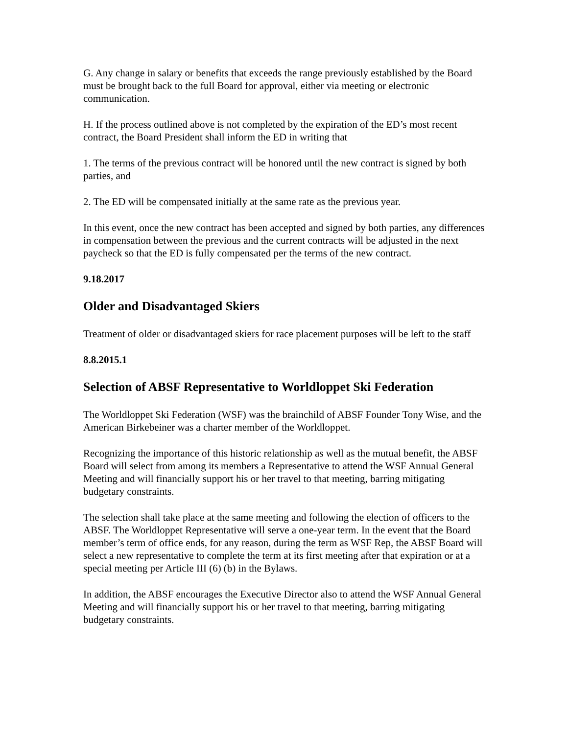G. Any change in salary or benefits that exceeds the range previously established by the Board must be brought back to the full Board for approval, either via meeting or electronic communication.
H. If the process outlined above is not completed by the expiration of the ED’s most recent contract, the Board President shall inform the ED in writing that
1. The terms of the previous contract will be honored until the new contract is signed by both parties, and
2. The ED will be compensated initially at the same rate as the previous year.
In this event, once the new contract has been accepted and signed by both parties, any differences in compensation between the previous and the current contracts will be adjusted in the next paycheck so that the ED is fully compensated per the terms of the new contract.
9.18.2017
Older and Disadvantaged Skiers
Treatment of older or disadvantaged skiers for race placement purposes will be left to the staff
8.8.2015.1
Selection of ABSF Representative to Worldloppet Ski Federation
The Worldloppet Ski Federation (WSF) was the brainchild of ABSF Founder Tony Wise, and the American Birkebeiner was a charter member of the Worldloppet.
Recognizing the importance of this historic relationship as well as the mutual benefit, the ABSF Board will select from among its members a Representative to attend the WSF Annual General Meeting and will financially support his or her travel to that meeting, barring mitigating budgetary constraints.
The selection shall take place at the same meeting and following the election of officers to the ABSF. The Worldloppet Representative will serve a one-year term. In the event that the Board member’s term of office ends, for any reason, during the term as WSF Rep, the ABSF Board will select a new representative to complete the term at its first meeting after that expiration or at a special meeting per Article III (6) (b) in the Bylaws.
In addition, the ABSF encourages the Executive Director also to attend the WSF Annual General Meeting and will financially support his or her travel to that meeting, barring mitigating budgetary constraints.